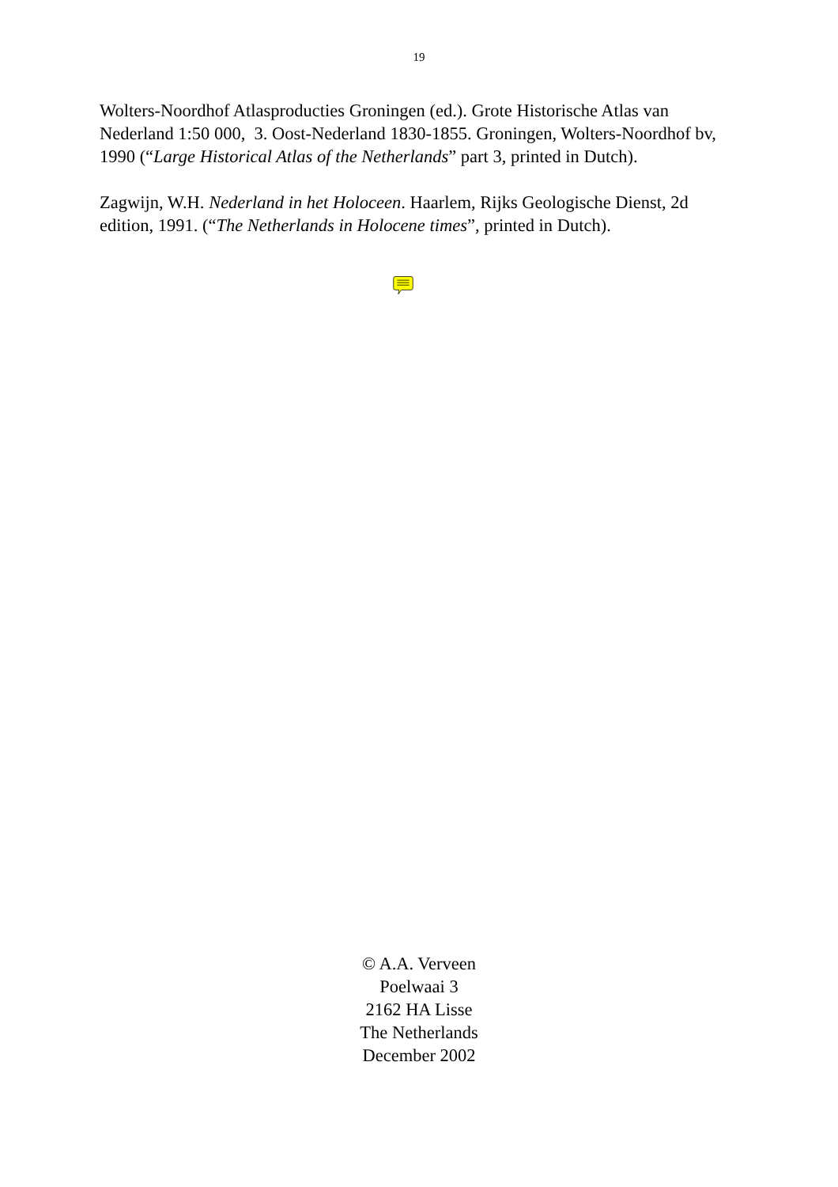19
Wolters-Noordhof Atlasproducties Groningen (ed.). Grote Historische Atlas van Nederland 1:50 000, 3. Oost-Nederland 1830-1855. Groningen, Wolters-Noordhof bv, 1990 (“Large Historical Atlas of the Netherlands” part 3, printed in Dutch).
Zagwijn, W.H. Nederland in het Holoceen. Haarlem, Rijks Geologische Dienst, 2d edition, 1991. (“The Netherlands in Holocene times”, printed in Dutch).
© A.A. Verveen
Poelwaai 3
2162 HA Lisse
The Netherlands
December 2002